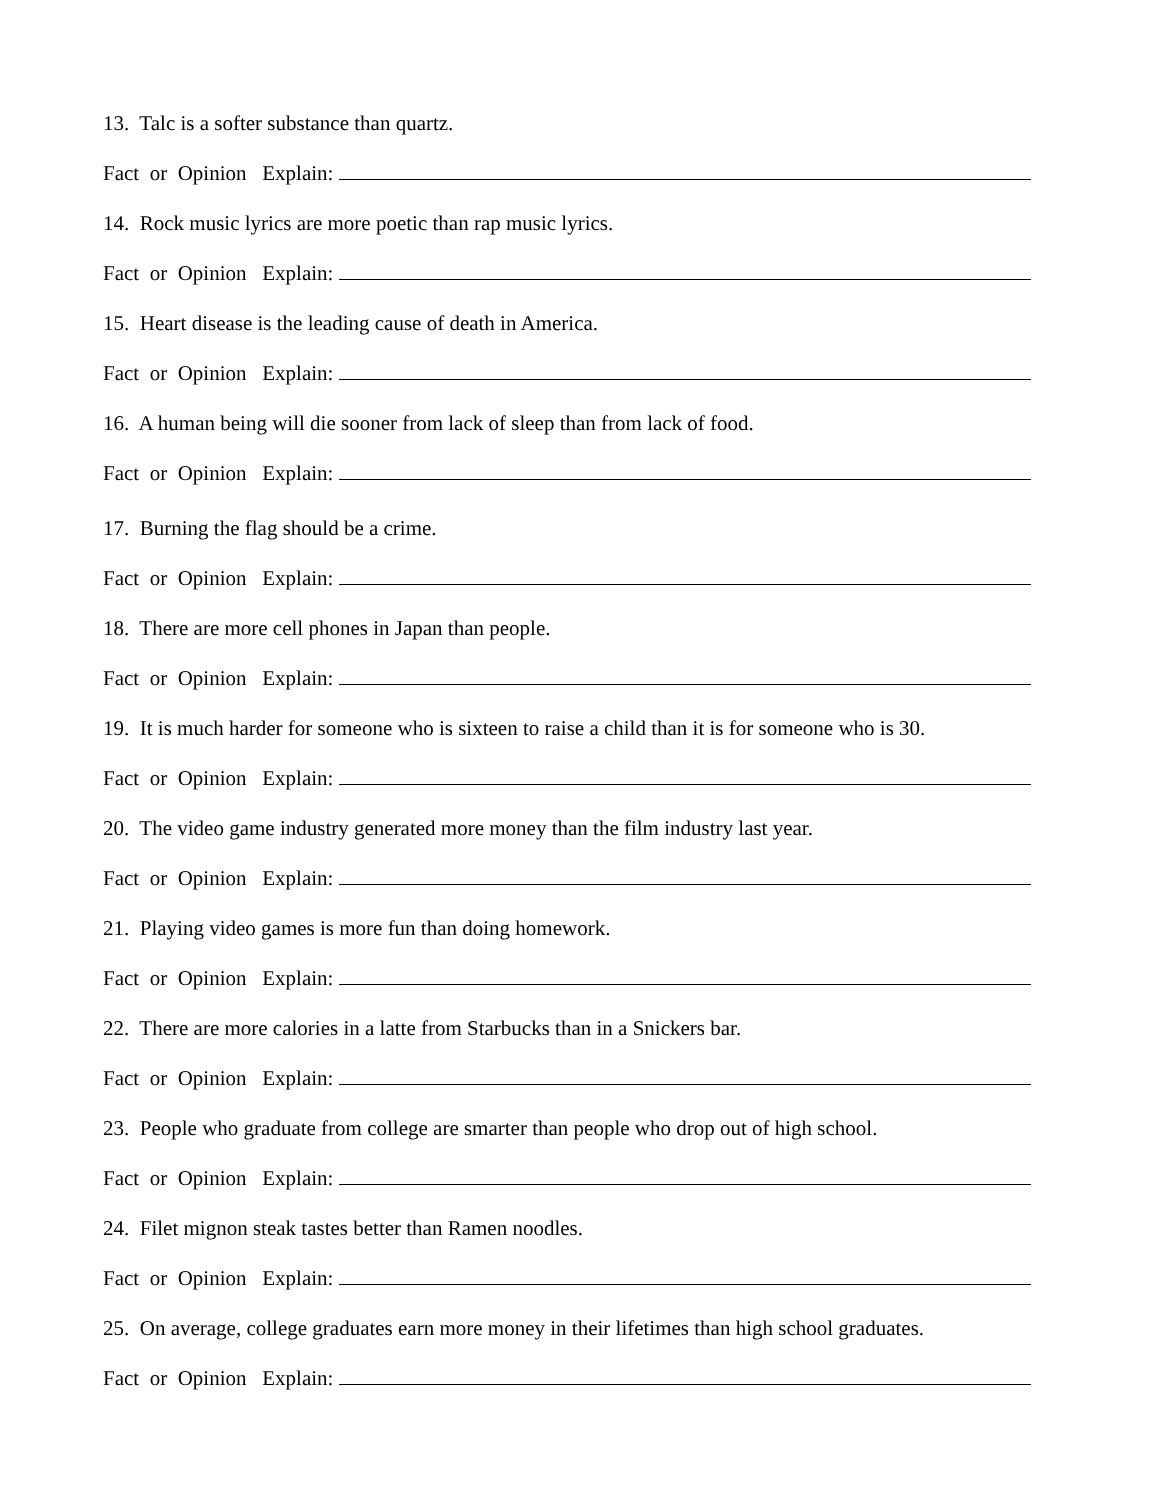13. Talc is a softer substance than quartz.
Fact or Opinion Explain:
14. Rock music lyrics are more poetic than rap music lyrics.
Fact or Opinion Explain:
15. Heart disease is the leading cause of death in America.
Fact or Opinion Explain:
16. A human being will die sooner from lack of sleep than from lack of food.
Fact or Opinion Explain:
17. Burning the flag should be a crime.
Fact or Opinion Explain:
18. There are more cell phones in Japan than people.
Fact or Opinion Explain:
19. It is much harder for someone who is sixteen to raise a child than it is for someone who is 30.
Fact or Opinion Explain:
20. The video game industry generated more money than the film industry last year.
Fact or Opinion Explain:
21. Playing video games is more fun than doing homework.
Fact or Opinion Explain:
22. There are more calories in a latte from Starbucks than in a Snickers bar.
Fact or Opinion Explain:
23. People who graduate from college are smarter than people who drop out of high school.
Fact or Opinion Explain:
24. Filet mignon steak tastes better than Ramen noodles.
Fact or Opinion Explain:
25. On average, college graduates earn more money in their lifetimes than high school graduates.
Fact or Opinion Explain: